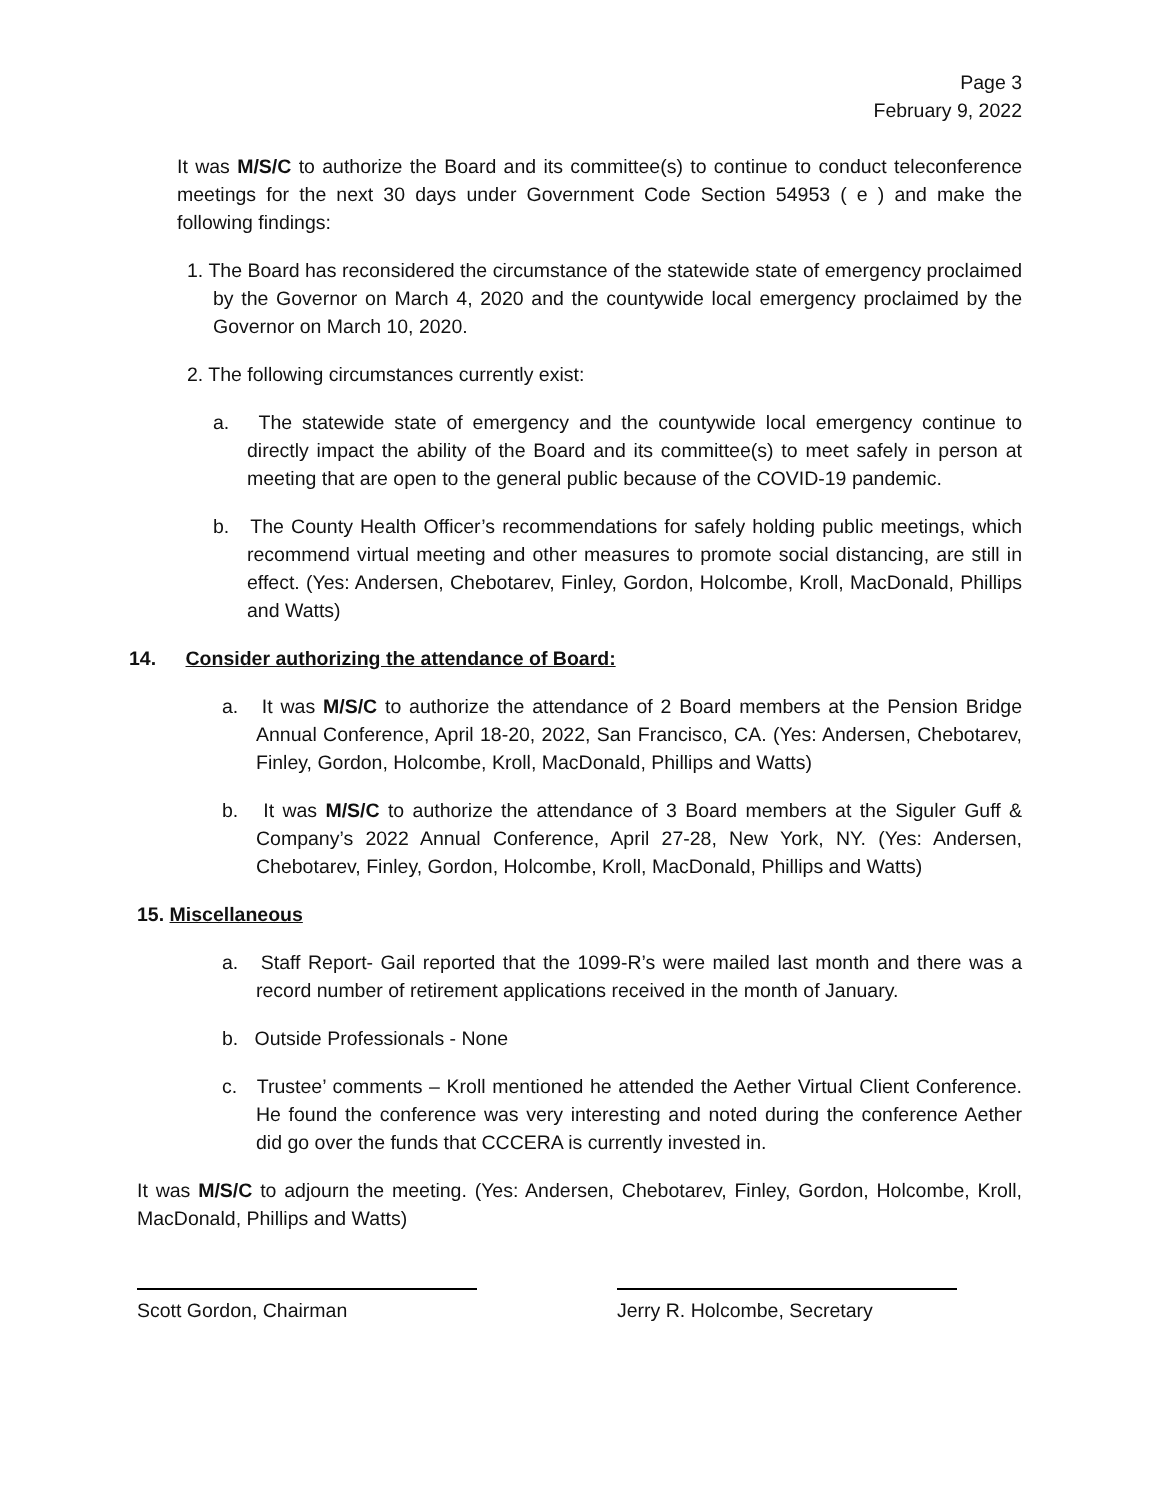Page 3
February 9, 2022
It was M/S/C to authorize the Board and its committee(s) to continue to conduct teleconference meetings for the next 30 days under Government Code Section 54953 ( e ) and make the following findings:
1. The Board has reconsidered the circumstance of the statewide state of emergency proclaimed by the Governor on March 4, 2020 and the countywide local emergency proclaimed by the Governor on March 10, 2020.
2. The following circumstances currently exist:
a. The statewide state of emergency and the countywide local emergency continue to directly impact the ability of the Board and its committee(s) to meet safely in person at meeting that are open to the general public because of the COVID-19 pandemic.
b. The County Health Officer’s recommendations for safely holding public meetings, which recommend virtual meeting and other measures to promote social distancing, are still in effect. (Yes: Andersen, Chebotarev, Finley, Gordon, Holcombe, Kroll, MacDonald, Phillips and Watts)
14. Consider authorizing the attendance of Board:
a. It was M/S/C to authorize the attendance of 2 Board members at the Pension Bridge Annual Conference, April 18-20, 2022, San Francisco, CA. (Yes: Andersen, Chebotarev, Finley, Gordon, Holcombe, Kroll, MacDonald, Phillips and Watts)
b. It was M/S/C to authorize the attendance of 3 Board members at the Siguler Guff & Company’s 2022 Annual Conference, April 27-28, New York, NY. (Yes: Andersen, Chebotarev, Finley, Gordon, Holcombe, Kroll, MacDonald, Phillips and Watts)
15. Miscellaneous
a. Staff Report- Gail reported that the 1099-R’s were mailed last month and there was a record number of retirement applications received in the month of January.
b. Outside Professionals - None
c. Trustee’ comments – Kroll mentioned he attended the Aether Virtual Client Conference. He found the conference was very interesting and noted during the conference Aether did go over the funds that CCCERA is currently invested in.
It was M/S/C to adjourn the meeting. (Yes: Andersen, Chebotarev, Finley, Gordon, Holcombe, Kroll, MacDonald, Phillips and Watts)
Scott Gordon, Chairman Jerry R. Holcombe, Secretary